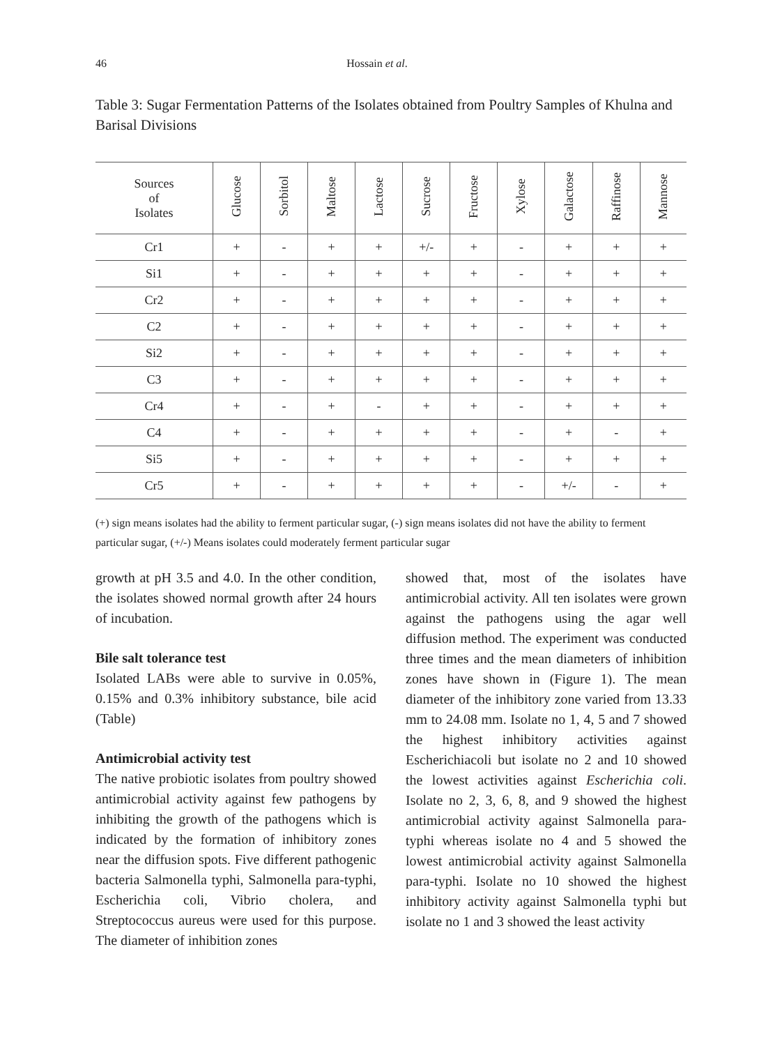46 Hossain et al.
Table 3: Sugar Fermentation Patterns of the Isolates obtained from Poultry Samples of Khulna and Barisal Divisions
| Sources of Isolates | Glucose | Sorbitol | Maltose | Lactose | Sucrose | Fructose | Xylose | Galactose | Raffinose | Mannose |
| --- | --- | --- | --- | --- | --- | --- | --- | --- | --- | --- |
| Cr1 | + | - | + | + | +/- | + | - | + | + | + |
| Si1 | + | - | + | + | + | + | - | + | + | + |
| Cr2 | + | - | + | + | + | + | - | + | + | + |
| C2 | + | - | + | + | + | + | - | + | + | + |
| Si2 | + | - | + | + | + | + | - | + | + | + |
| C3 | + | - | + | + | + | + | - | + | + | + |
| Cr4 | + | - | + | - | + | + | - | + | + | + |
| C4 | + | - | + | + | + | + | - | + | - | + |
| Si5 | + | - | + | + | + | + | - | + | + | + |
| Cr5 | + | - | + | + | + | + | - | +/- | - | + |
(+) sign means isolates had the ability to ferment particular sugar, (-) sign means isolates did not have the ability to ferment particular sugar, (+/-) Means isolates could moderately ferment particular sugar
growth at pH 3.5 and 4.0. In the other condition, the isolates showed normal growth after 24 hours of incubation.
Bile salt tolerance test
Isolated LABs were able to survive in 0.05%, 0.15% and 0.3% inhibitory substance, bile acid (Table)
Antimicrobial activity test
The native probiotic isolates from poultry showed antimicrobial activity against few pathogens by inhibiting the growth of the pathogens which is indicated by the formation of inhibitory zones near the diffusion spots. Five different pathogenic bacteria Salmonella typhi, Salmonella para-typhi, Escherichia coli, Vibrio cholera, and Streptococcus aureus were used for this purpose. The diameter of inhibition zones
showed that, most of the isolates have antimicrobial activity. All ten isolates were grown against the pathogens using the agar well diffusion method. The experiment was conducted three times and the mean diameters of inhibition zones have shown in (Figure 1). The mean diameter of the inhibitory zone varied from 13.33 mm to 24.08 mm. Isolate no 1, 4, 5 and 7 showed the highest inhibitory activities against Escherichiacoli but isolate no 2 and 10 showed the lowest activities against Escherichia coli. Isolate no 2, 3, 6, 8, and 9 showed the highest antimicrobial activity against Salmonella para-typhi whereas isolate no 4 and 5 showed the lowest antimicrobial activity against Salmonella para-typhi. Isolate no 10 showed the highest inhibitory activity against Salmonella typhi but isolate no 1 and 3 showed the least activity